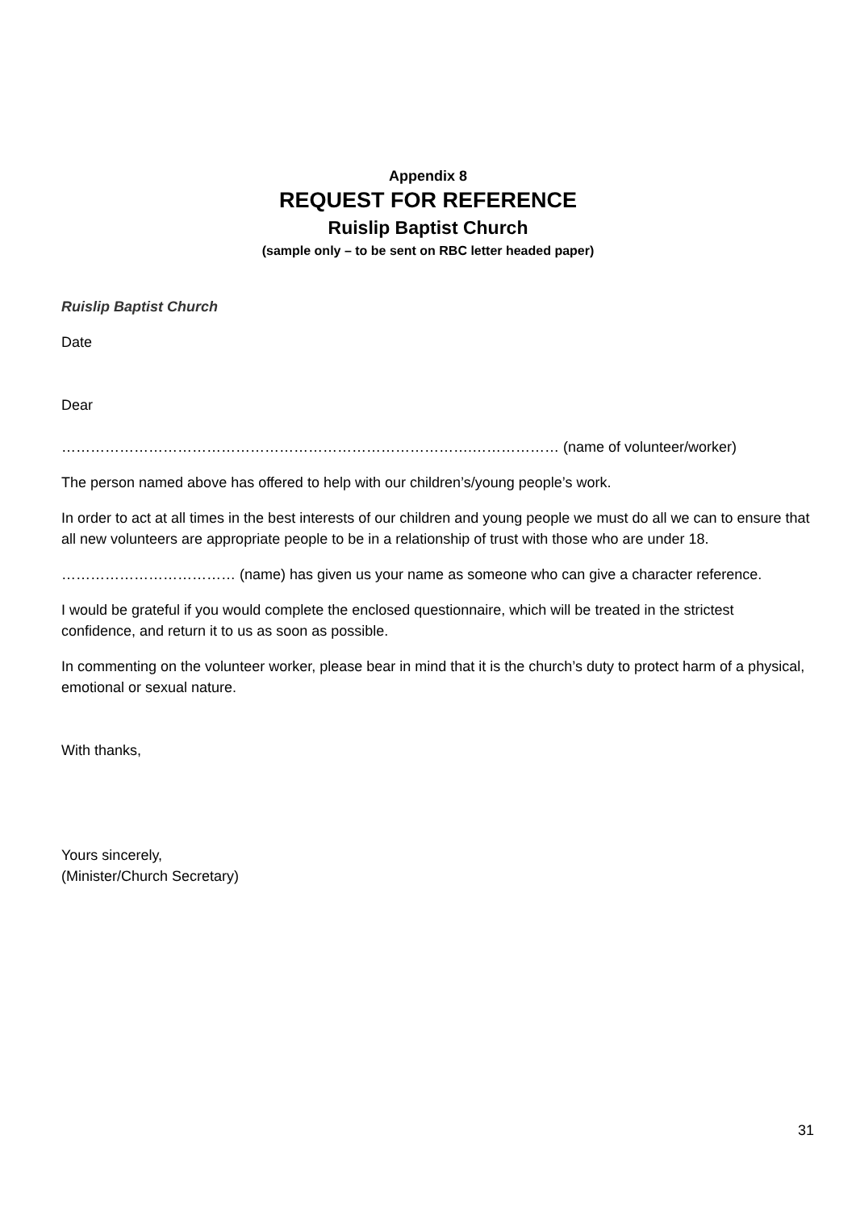Appendix 8
REQUEST FOR REFERENCE
Ruislip Baptist Church
(sample only – to be sent on RBC letter headed paper)
Ruislip Baptist Church
Date
Dear
………………………………………………………………………….……………… (name of volunteer/worker)
The person named above has offered to help with our children’s/young people’s work.
In order to act at all times in the best interests of our children and young people we must do all we can to ensure that all new volunteers are appropriate people to be in a relationship of trust with those who are under 18.
……………………………… (name) has given us your name as someone who can give a character reference.
I would be grateful if you would complete the enclosed questionnaire, which will be treated in the strictest confidence, and return it to us as soon as possible.
In commenting on the volunteer worker, please bear in mind that it is the church’s duty to protect harm of a physical, emotional or sexual nature.
With thanks,
Yours sincerely,
(Minister/Church Secretary)
31